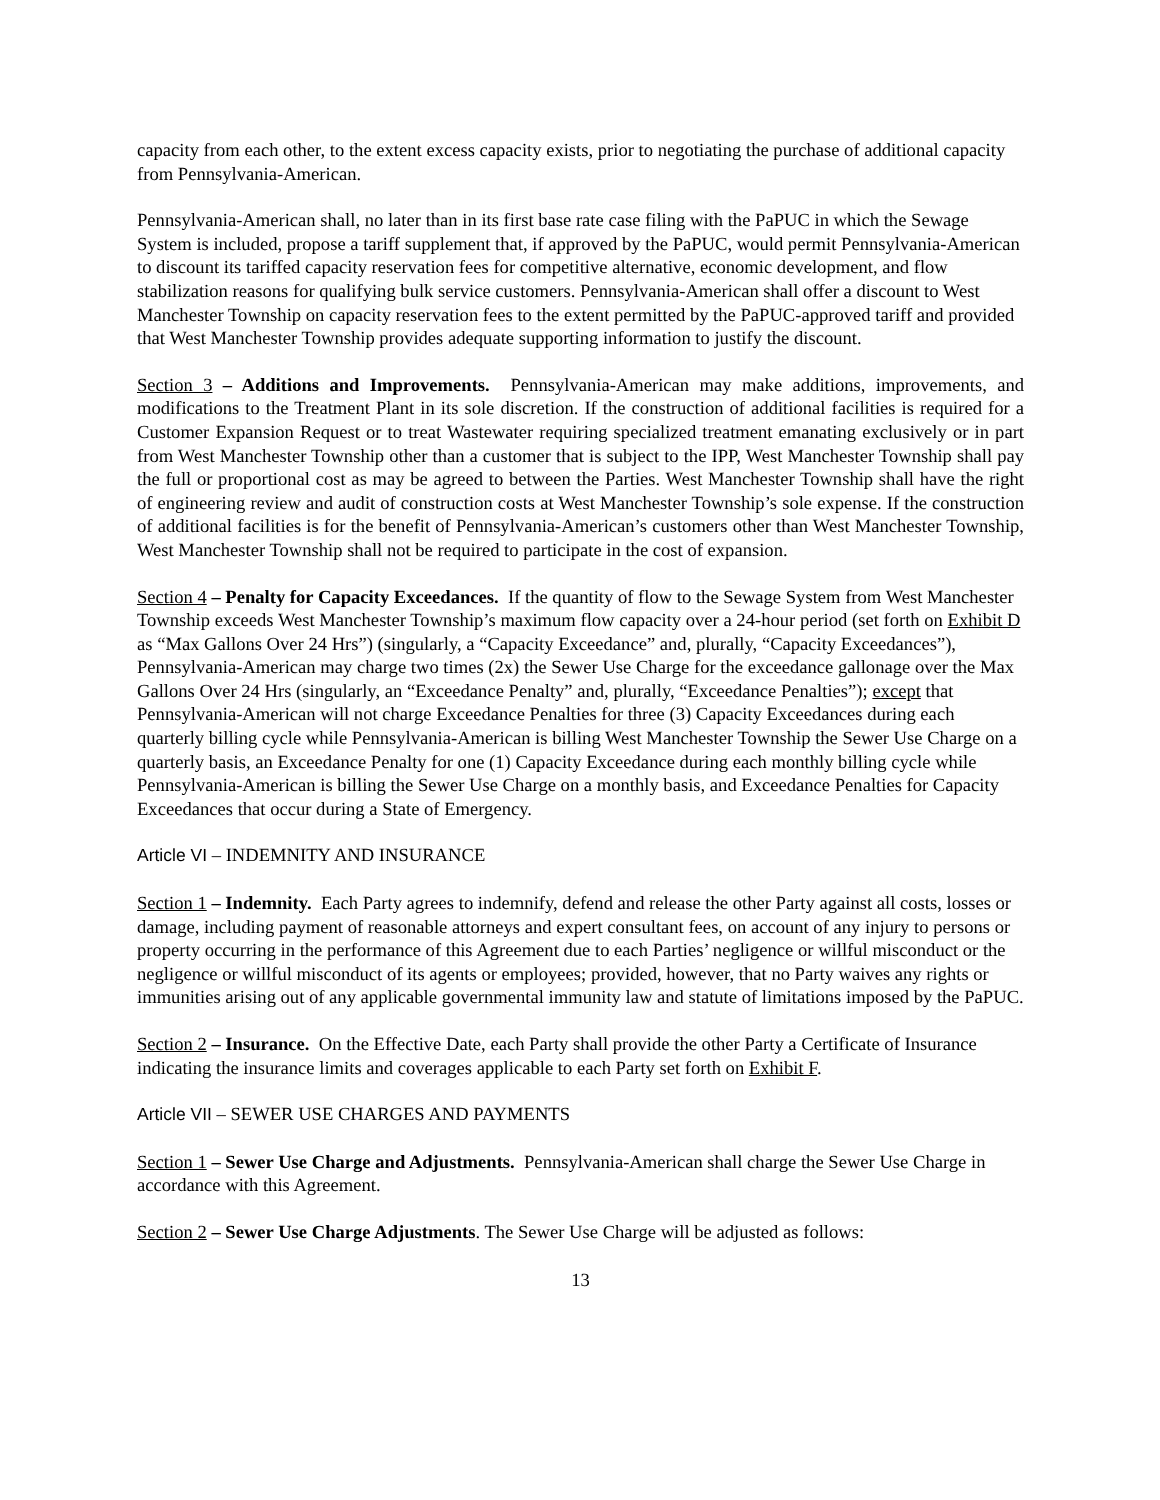capacity from each other, to the extent excess capacity exists, prior to negotiating the purchase of additional capacity from Pennsylvania-American.
Pennsylvania-American shall, no later than in its first base rate case filing with the PaPUC in which the Sewage System is included, propose a tariff supplement that, if approved by the PaPUC, would permit Pennsylvania-American to discount its tariffed capacity reservation fees for competitive alternative, economic development, and flow stabilization reasons for qualifying bulk service customers. Pennsylvania-American shall offer a discount to West Manchester Township on capacity reservation fees to the extent permitted by the PaPUC-approved tariff and provided that West Manchester Township provides adequate supporting information to justify the discount.
Section 3 – Additions and Improvements. Pennsylvania-American may make additions, improvements, and modifications to the Treatment Plant in its sole discretion. If the construction of additional facilities is required for a Customer Expansion Request or to treat Wastewater requiring specialized treatment emanating exclusively or in part from West Manchester Township other than a customer that is subject to the IPP, West Manchester Township shall pay the full or proportional cost as may be agreed to between the Parties. West Manchester Township shall have the right of engineering review and audit of construction costs at West Manchester Township’s sole expense. If the construction of additional facilities is for the benefit of Pennsylvania-American’s customers other than West Manchester Township, West Manchester Township shall not be required to participate in the cost of expansion.
Section 4 – Penalty for Capacity Exceedances. If the quantity of flow to the Sewage System from West Manchester Township exceeds West Manchester Township’s maximum flow capacity over a 24-hour period (set forth on Exhibit D as “Max Gallons Over 24 Hrs”) (singularly, a “Capacity Exceedance” and, plurally, “Capacity Exceedances”), Pennsylvania-American may charge two times (2x) the Sewer Use Charge for the exceedance gallonage over the Max Gallons Over 24 Hrs (singularly, an “Exceedance Penalty” and, plurally, “Exceedance Penalties”); except that Pennsylvania-American will not charge Exceedance Penalties for three (3) Capacity Exceedances during each quarterly billing cycle while Pennsylvania-American is billing West Manchester Township the Sewer Use Charge on a quarterly basis, an Exceedance Penalty for one (1) Capacity Exceedance during each monthly billing cycle while Pennsylvania-American is billing the Sewer Use Charge on a monthly basis, and Exceedance Penalties for Capacity Exceedances that occur during a State of Emergency.
Article VI – INDEMNITY AND INSURANCE
Section 1 – Indemnity. Each Party agrees to indemnify, defend and release the other Party against all costs, losses or damage, including payment of reasonable attorneys and expert consultant fees, on account of any injury to persons or property occurring in the performance of this Agreement due to each Parties’ negligence or willful misconduct or the negligence or willful misconduct of its agents or employees; provided, however, that no Party waives any rights or immunities arising out of any applicable governmental immunity law and statute of limitations imposed by the PaPUC.
Section 2 – Insurance. On the Effective Date, each Party shall provide the other Party a Certificate of Insurance indicating the insurance limits and coverages applicable to each Party set forth on Exhibit F.
Article VII – SEWER USE CHARGES AND PAYMENTS
Section 1 – Sewer Use Charge and Adjustments. Pennsylvania-American shall charge the Sewer Use Charge in accordance with this Agreement.
Section 2 – Sewer Use Charge Adjustments. The Sewer Use Charge will be adjusted as follows:
13